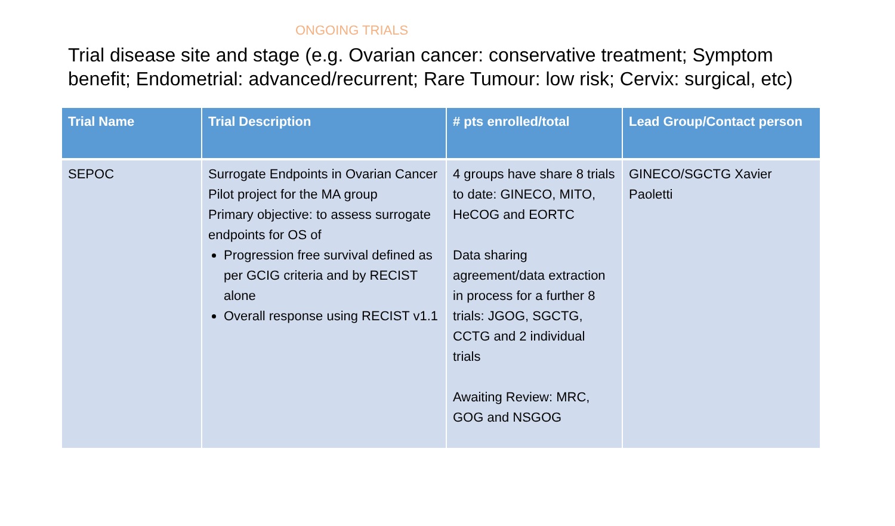ONGOING TRIALS
Trial disease site and stage (e.g. Ovarian cancer: conservative treatment; Symptom benefit; Endometrial: advanced/recurrent; Rare Tumour: low risk; Cervix: surgical, etc)
| Trial Name | Trial Description | # pts enrolled/total | Lead Group/Contact person |
| --- | --- | --- | --- |
| SEPOC | Surrogate Endpoints in Ovarian Cancer Pilot project for the MA group Primary objective: to assess surrogate endpoints for OS of Progression free survival defined as per GCIG criteria and by RECIST alone Overall response using RECIST v1.1 | 4 groups have share 8 trials to date: GINECO, MITO, HeCOG and EORTC Data sharing agreement/data extraction in process for a further 8 trials: JGOG, SGCTG, CCTG and 2 individual trials Awaiting Review: MRC, GOG and NSGOG | GINECO/SGCTG Xavier Paoletti |